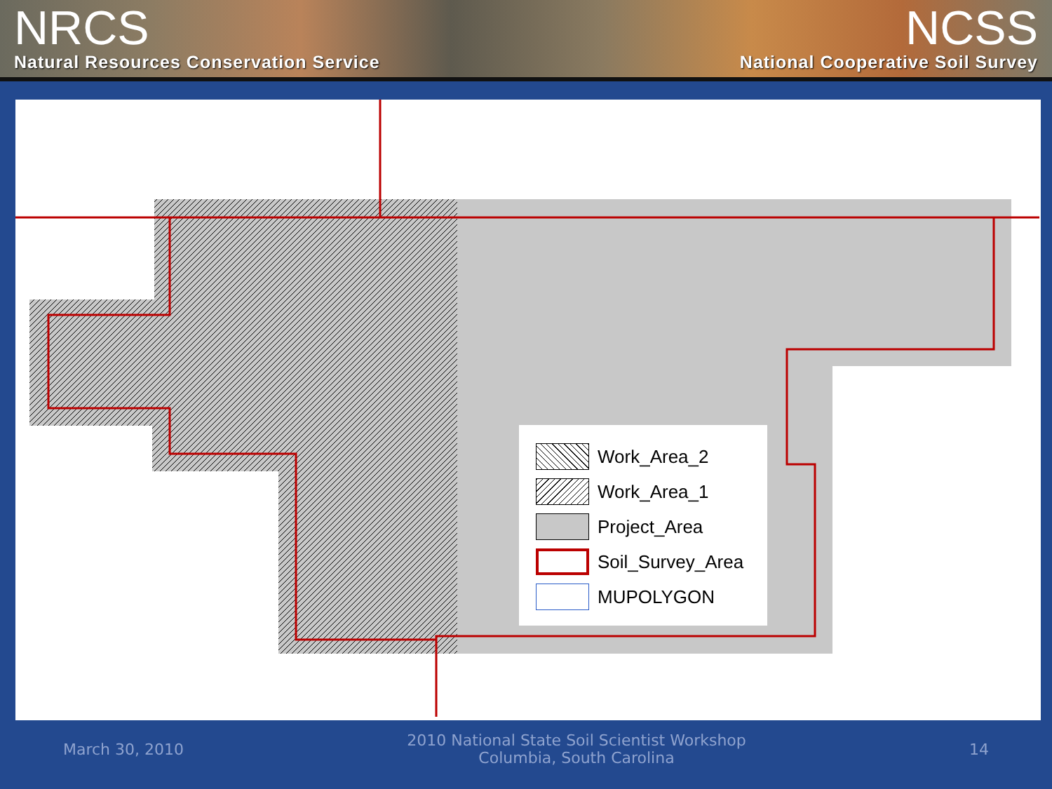NRCS
Natural Resources Conservation Service
NCSS
National Cooperative Soil Survey
Work_Area_2
Work_Area_1
Project_Area
Soil_Survey_Area
MUPOLYGON
March 30, 2010
2010 National State Soil Scientist Workshop
Columbia, South Carolina
14